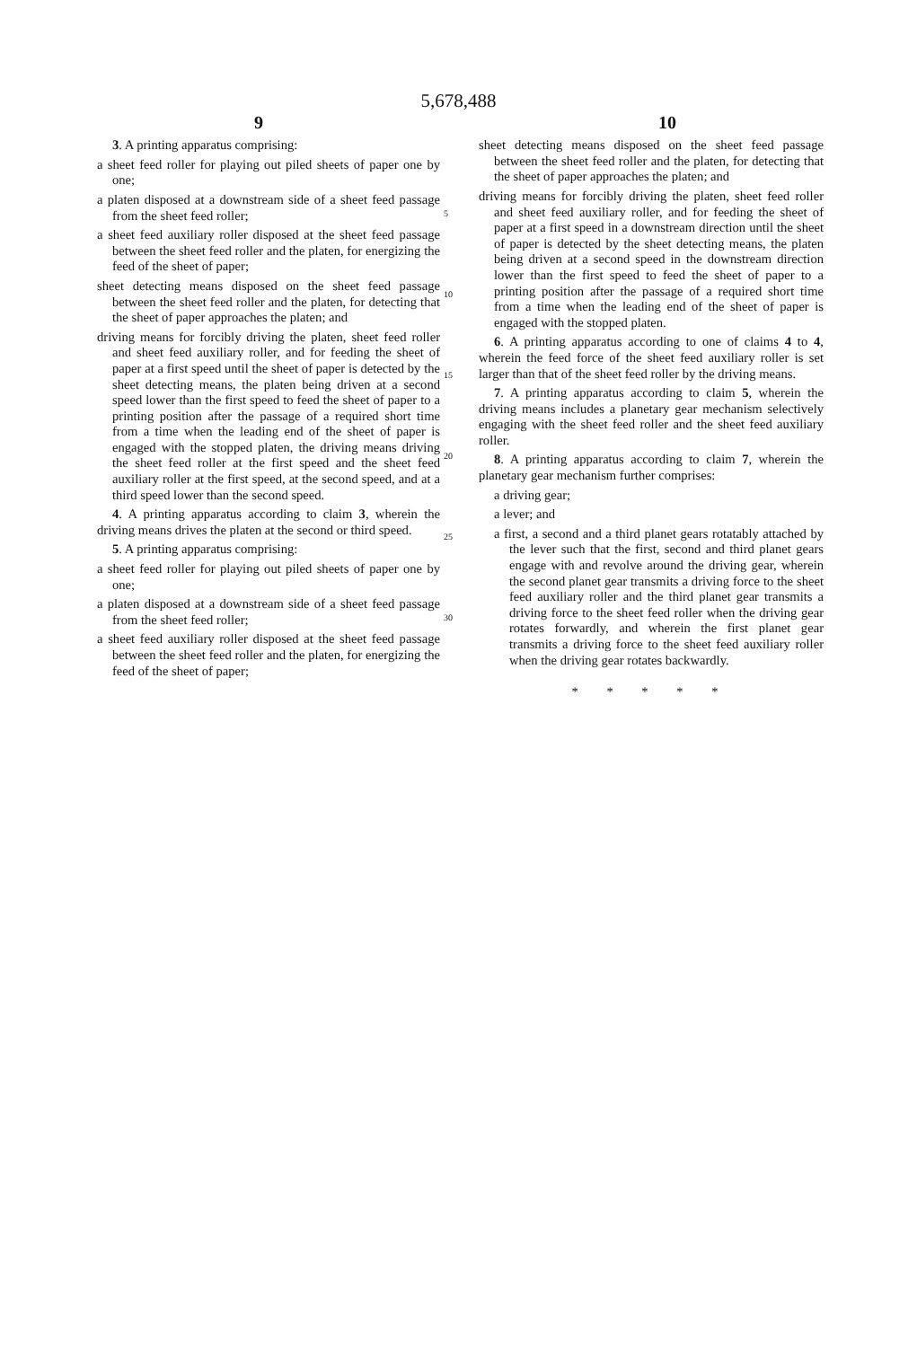5,678,488
9 10
3. A printing apparatus comprising:
a sheet feed roller for playing out piled sheets of paper one by one;
a platen disposed at a downstream side of a sheet feed passage from the sheet feed roller;
a sheet feed auxiliary roller disposed at the sheet feed passage between the sheet feed roller and the platen, for energizing the feed of the sheet of paper;
sheet detecting means disposed on the sheet feed passage between the sheet feed roller and the platen, for detecting that the sheet of paper approaches the platen; and
driving means for forcibly driving the platen, sheet feed roller and sheet feed auxiliary roller, and for feeding the sheet of paper at a first speed until the sheet of paper is detected by the sheet detecting means, the platen being driven at a second speed lower than the first speed to feed the sheet of paper to a printing position after the passage of a required short time from a time when the leading end of the sheet of paper is engaged with the stopped platen, the driving means driving the sheet feed roller at the first speed and the sheet feed auxiliary roller at the first speed, at the second speed, and at a third speed lower than the second speed.
4. A printing apparatus according to claim 3, wherein the driving means drives the platen at the second or third speed.
5. A printing apparatus comprising:
a sheet feed roller for playing out piled sheets of paper one by one;
a platen disposed at a downstream side of a sheet feed passage from the sheet feed roller;
a sheet feed auxiliary roller disposed at the sheet feed passage between the sheet feed roller and the platen, for energizing the feed of the sheet of paper;
5
10
15
20
25
30
sheet detecting means disposed on the sheet feed passage between the sheet feed roller and the platen, for detecting that the sheet of paper approaches the platen; and
driving means for forcibly driving the platen, sheet feed roller and sheet feed auxiliary roller, and for feeding the sheet of paper at a first speed in a downstream direction until the sheet of paper is detected by the sheet detecting means, the platen being driven at a second speed in the downstream direction lower than the first speed to feed the sheet of paper to a printing position after the passage of a required short time from a time when the leading end of the sheet of paper is engaged with the stopped platen.
6. A printing apparatus according to one of claims 4 to 4, wherein the feed force of the sheet feed auxiliary roller is set larger than that of the sheet feed roller by the driving means.
7. A printing apparatus according to claim 5, wherein the driving means includes a planetary gear mechanism selectively engaging with the sheet feed roller and the sheet feed auxiliary roller.
8. A printing apparatus according to claim 7, wherein the planetary gear mechanism further comprises:
a driving gear;
a lever; and
a first, a second and a third planet gears rotatably attached by the lever such that the first, second and third planet gears engage with and revolve around the driving gear, wherein the second planet gear transmits a driving force to the sheet feed auxiliary roller and the third planet gear transmits a driving force to the sheet feed roller when the driving gear rotates forwardly, and wherein the first planet gear transmits a driving force to the sheet feed auxiliary roller when the driving gear rotates backwardly.
* * * * *